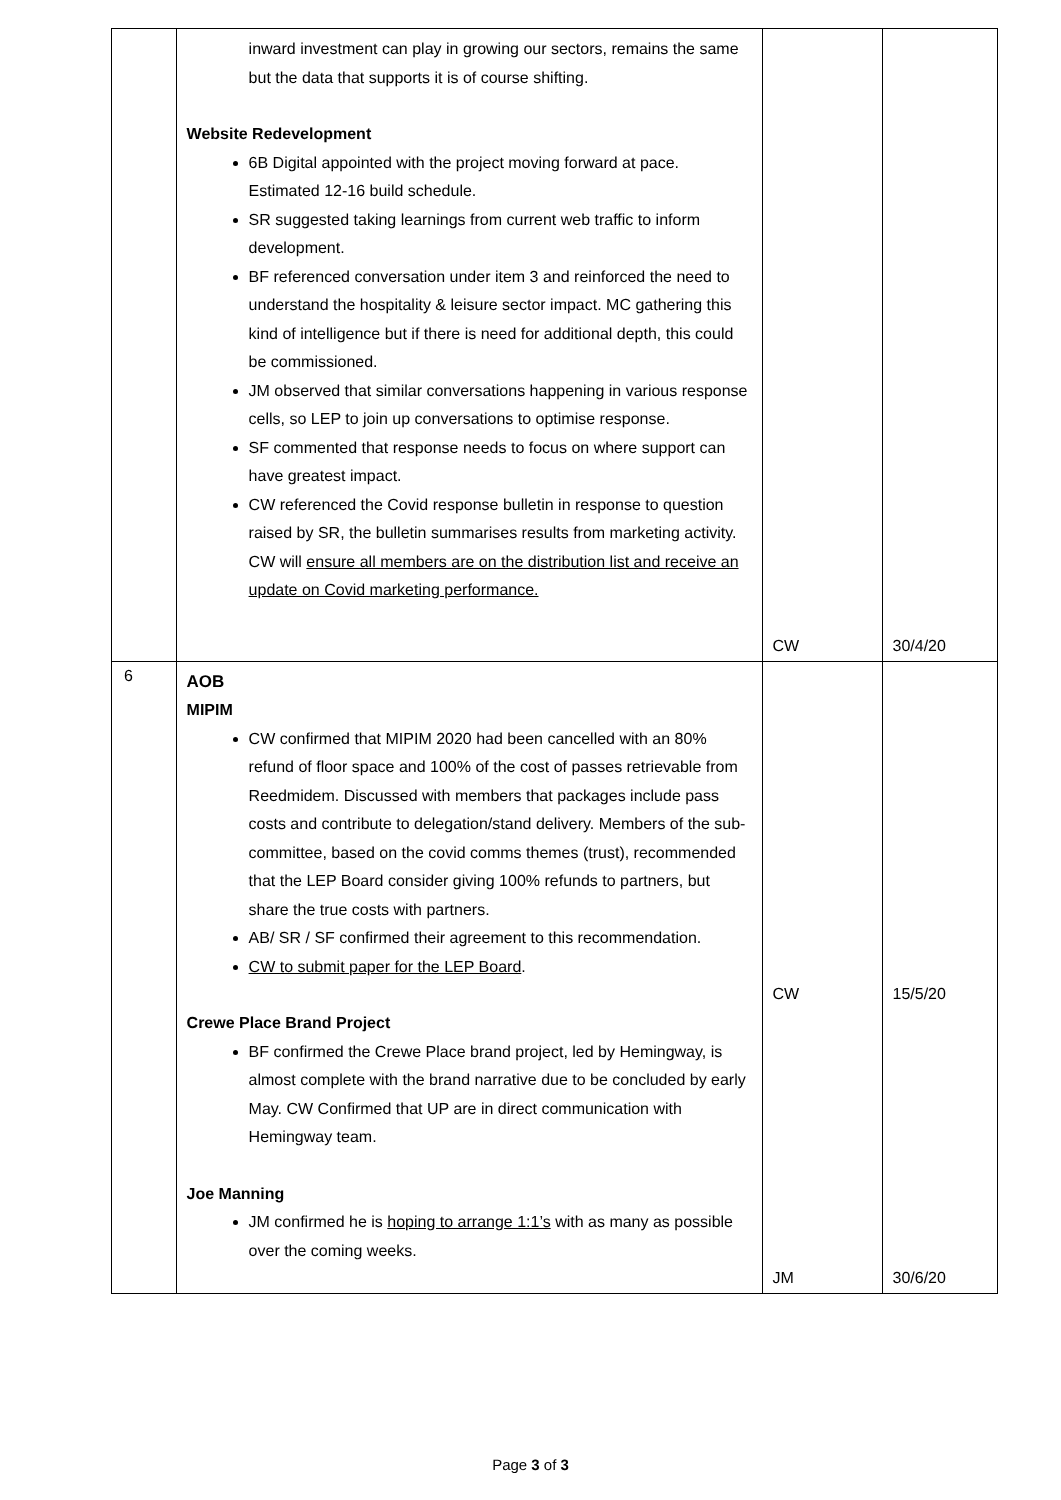| | inward investment can play in growing our sectors, remains the same but the data that supports it is of course shifting. Website Redevelopment 6B Digital appointed with the project moving forward at pace. Estimated 12-16 build schedule. SR suggested taking learnings from current web traffic to inform development. BF referenced conversation under item 3 and reinforced the need to understand the hospitality & leisure sector impact. MC gathering this kind of intelligence but if there is need for additional depth, this could be commissioned. JM observed that similar conversations happening in various response cells, so LEP to join up conversations to optimise response. SF commented that response needs to focus on where support can have greatest impact. CW referenced the Covid response bulletin in response to question raised by SR, the bulletin summarises results from marketing activity. CW will ensure all members are on the distribution list and receive an update on Covid marketing performance. | CW | 30/4/20 |
| 6 | AOB MIPIM CW confirmed that MIPIM 2020 had been cancelled with an 80% refund of floor space and 100% of the cost of passes retrievable from Reedmidem. Discussed with members that packages include pass costs and contribute to delegation/stand delivery. Members of the sub-committee, based on the covid comms themes (trust), recommended that the LEP Board consider giving 100% refunds to partners, but share the true costs with partners. AB/ SR / SF confirmed their agreement to this recommendation. CW to submit paper for the LEP Board . Crewe Place Brand Project BF confirmed the Crewe Place brand project, led by Hemingway, is almost complete with the brand narrative due to be concluded by early May. CW Confirmed that UP are in direct communication with Hemingway team. Joe Manning JM confirmed he is hoping to arrange 1:1’s with as many as possible over the coming weeks. | CW JM | 15/5/20 30/6/20 |
Page 3 of 3